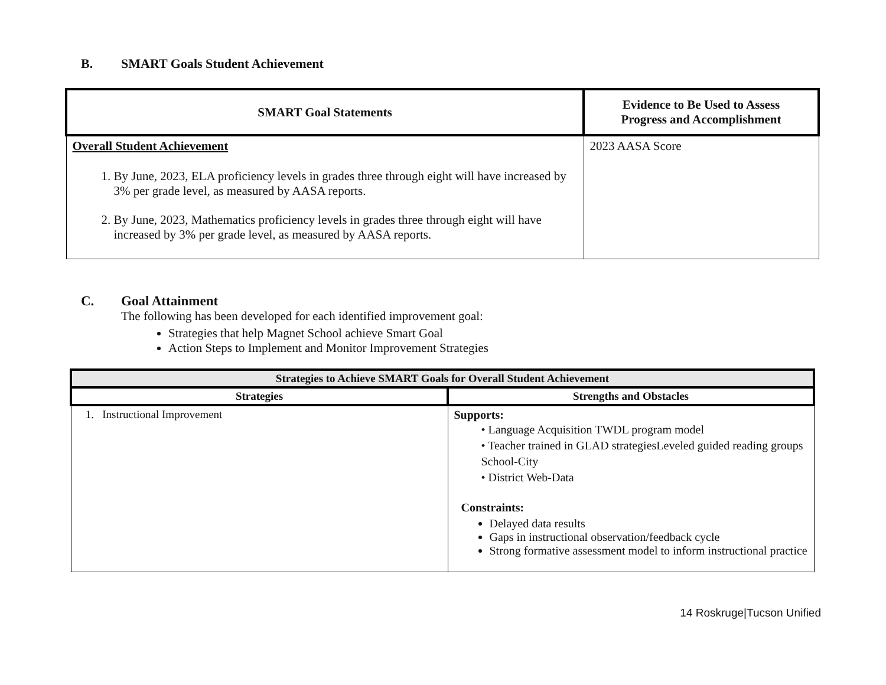B. SMART Goals Student Achievement
| SMART Goal Statements | Evidence to Be Used to Assess Progress and Accomplishment |
| --- | --- |
| Overall Student Achievement 1. By June, 2023, ELA proficiency levels in grades three through eight will have increased by 3% per grade level, as measured by AASA reports. 2. By June, 2023, Mathematics proficiency levels in grades three through eight will have increased by 3% per grade level, as measured by AASA reports. | 2023 AASA Score |
C. Goal Attainment
The following has been developed for each identified improvement goal:
Strategies that help Magnet School achieve Smart Goal
Action Steps to Implement and Monitor Improvement Strategies
| Strategies to Achieve SMART Goals for Overall Student Achievement | |
| --- | --- |
| Strategies | Strengths and Obstacles |
| 1. Instructional Improvement | Supports: • Language Acquisition TWDL program model • Teacher trained in GLAD strategiesLeveled guided reading groups School-City • District Web-Data Constraints: Delayed data results Gaps in instructional observation/feedback cycle Strong formative assessment model to inform instructional practice |
14 Roskruge|Tucson Unified